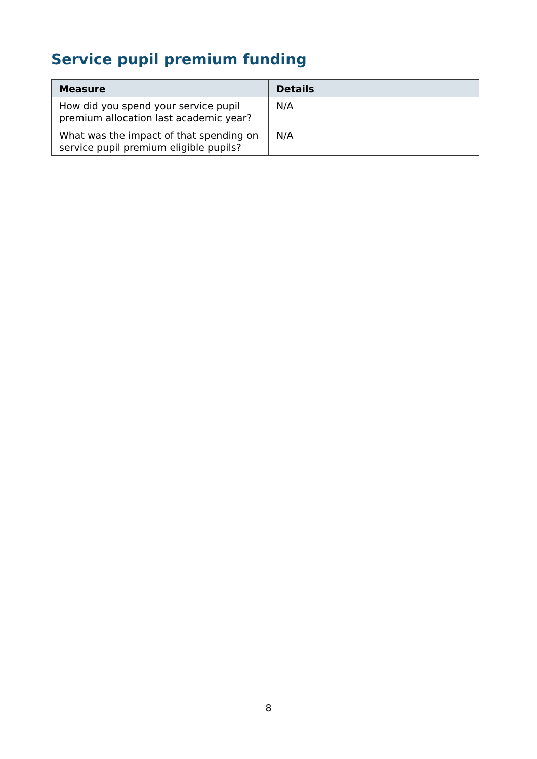Service pupil premium funding
| Measure | Details |
| --- | --- |
| How did you spend your service pupil premium allocation last academic year? | N/A |
| What was the impact of that spending on service pupil premium eligible pupils? | N/A |
8